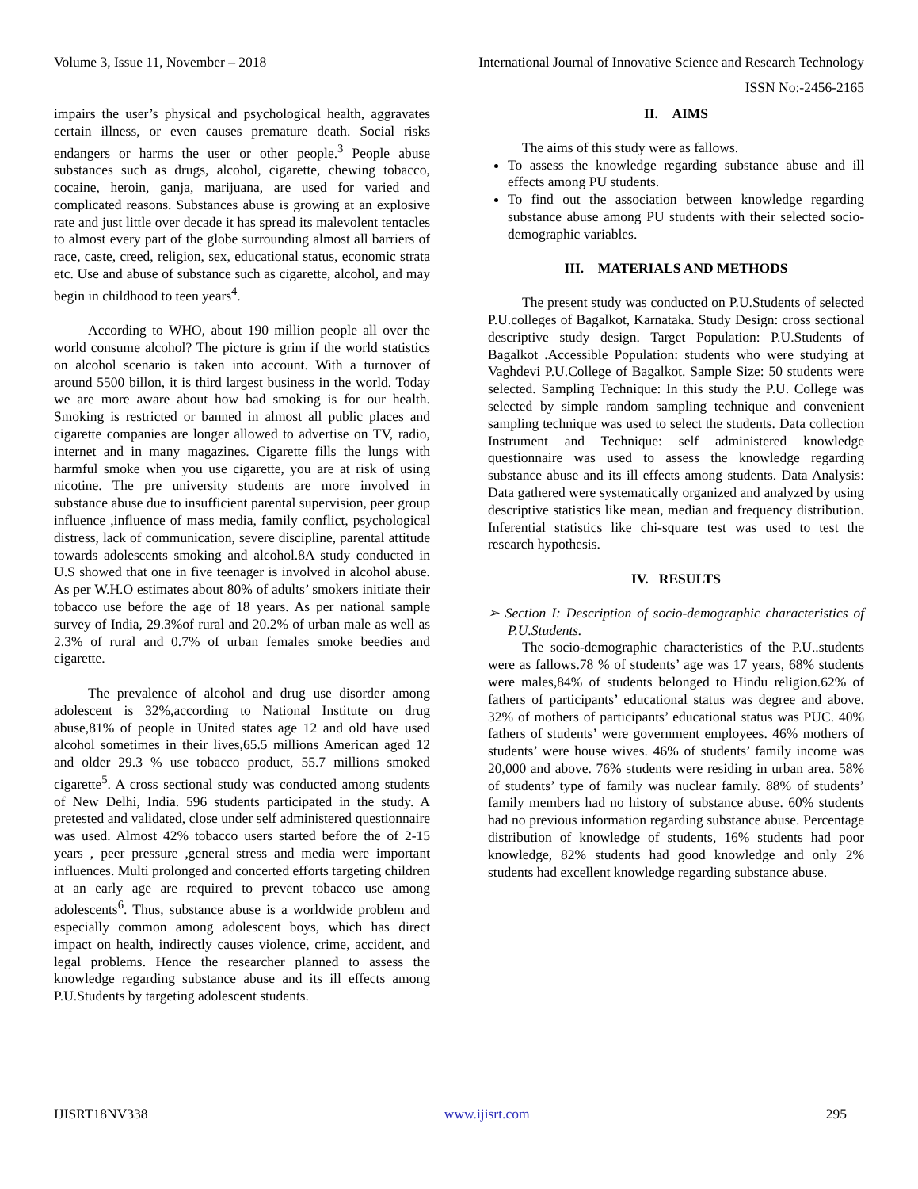Volume 3, Issue 11, November – 2018 International Journal of Innovative Science and Research Technology
ISSN No:-2456-2165
impairs the user’s physical and psychological health, aggravates certain illness, or even causes premature death. Social risks endangers or harms the user or other people.<sup>3</sup> People abuse substances such as drugs, alcohol, cigarette, chewing tobacco, cocaine, heroin, ganja, marijuana, are used for varied and complicated reasons. Substances abuse is growing at an explosive rate and just little over decade it has spread its malevolent tentacles to almost every part of the globe surrounding almost all barriers of race, caste, creed, religion, sex, educational status, economic strata etc. Use and abuse of substance such as cigarette, alcohol, and may begin in childhood to teen years<sup>4</sup>.
According to WHO, about 190 million people all over the world consume alcohol? The picture is grim if the world statistics on alcohol scenario is taken into account. With a turnover of around 5500 billon, it is third largest business in the world. Today we are more aware about how bad smoking is for our health. Smoking is restricted or banned in almost all public places and cigarette companies are longer allowed to advertise on TV, radio, internet and in many magazines. Cigarette fills the lungs with harmful smoke when you use cigarette, you are at risk of using nicotine. The pre university students are more involved in substance abuse due to insufficient parental supervision, peer group influence ,influence of mass media, family conflict, psychological distress, lack of communication, severe discipline, parental attitude towards adolescents smoking and alcohol.8A study conducted in U.S showed that one in five teenager is involved in alcohol abuse. As per W.H.O estimates about 80% of adults’ smokers initiate their tobacco use before the age of 18 years. As per national sample survey of India, 29.3%of rural and 20.2% of urban male as well as 2.3% of rural and 0.7% of urban females smoke beedies and cigarette.
The prevalence of alcohol and drug use disorder among adolescent is 32%,according to National Institute on drug abuse,81% of people in United states age 12 and old have used alcohol sometimes in their lives,65.5 millions American aged 12 and older 29.3 % use tobacco product, 55.7 millions smoked cigarette<sup>5</sup>. A cross sectional study was conducted among students of New Delhi, India. 596 students participated in the study. A pretested and validated, close under self administered questionnaire was used. Almost 42% tobacco users started before the of 2-15 years , peer pressure ,general stress and media were important influences. Multi prolonged and concerted efforts targeting children at an early age are required to prevent tobacco use among adolescents<sup>6</sup>. Thus, substance abuse is a worldwide problem and especially common among adolescent boys, which has direct impact on health, indirectly causes violence, crime, accident, and legal problems. Hence the researcher planned to assess the knowledge regarding substance abuse and its ill effects among P.U.Students by targeting adolescent students.
II. AIMS
The aims of this study were as fallows.
To assess the knowledge regarding substance abuse and ill effects among PU students.
To find out the association between knowledge regarding substance abuse among PU students with their selected socio-demographic variables.
III. MATERIALS AND METHODS
The present study was conducted on P.U.Students of selected P.U.colleges of Bagalkot, Karnataka. Study Design: cross sectional descriptive study design. Target Population: P.U.Students of Bagalkot .Accessible Population: students who were studying at Vaghdevi P.U.College of Bagalkot. Sample Size: 50 students were selected. Sampling Technique: In this study the P.U. College was selected by simple random sampling technique and convenient sampling technique was used to select the students. Data collection Instrument and Technique: self administered knowledge questionnaire was used to assess the knowledge regarding substance abuse and its ill effects among students. Data Analysis: Data gathered were systematically organized and analyzed by using descriptive statistics like mean, median and frequency distribution. Inferential statistics like chi-square test was used to test the research hypothesis.
IV. RESULTS
➢ Section I: Description of socio-demographic characteristics of P.U.Students.
The socio-demographic characteristics of the P.U..students were as fallows.78 % of students’ age was 17 years, 68% students were males,84% of students belonged to Hindu religion.62% of fathers of participants’ educational status was degree and above. 32% of mothers of participants’ educational status was PUC. 40% fathers of students’ were government employees. 46% mothers of students’ were house wives. 46% of students’ family income was 20,000 and above. 76% students were residing in urban area. 58% of students’ type of family was nuclear family. 88% of students’ family members had no history of substance abuse. 60% students had no previous information regarding substance abuse. Percentage distribution of knowledge of students, 16% students had poor knowledge, 82% students had good knowledge and only 2% students had excellent knowledge regarding substance abuse.
IJISRT18NV338 www.ijisrt.com 295